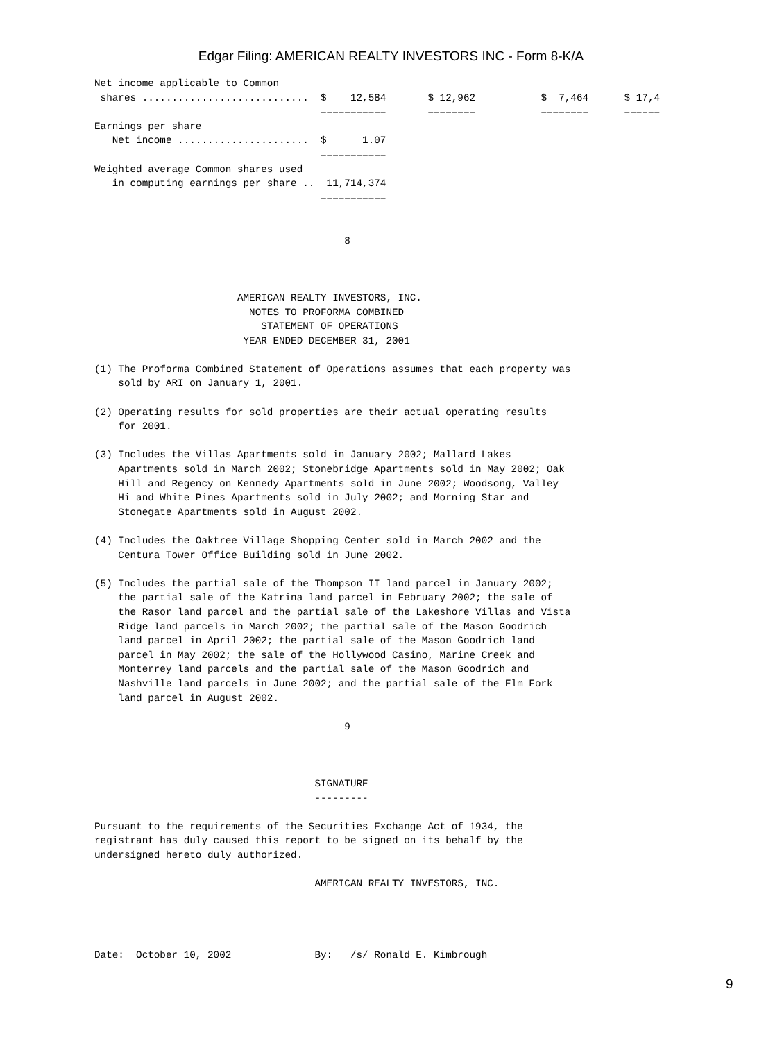Edgar Filing: AMERICAN REALTY INVESTORS INC - Form 8-K/A
Net income applicable to Common
 shares ............................  $    12,584       $ 12,962           $  7,464      $ 17,4
                                      ===========       ========           ========      ======
Earnings per share
   Net income ......................  $      1.07
                                      ===========
Weighted average Common shares used
   in computing earnings per share ..  11,714,374
                                      ===========


                                          8



                        AMERICAN REALTY INVESTORS, INC.
                          NOTES TO PROFORMA COMBINED
                            STATEMENT OF OPERATIONS
                         YEAR ENDED DECEMBER 31, 2001

(1) The Proforma Combined Statement of Operations assumes that each property was
    sold by ARI on January 1, 2001.

(2) Operating results for sold properties are their actual operating results
    for 2001.

(3) Includes the Villas Apartments sold in January 2002; Mallard Lakes
    Apartments sold in March 2002; Stonebridge Apartments sold in May 2002; Oak
    Hill and Regency on Kennedy Apartments sold in June 2002; Woodsong, Valley
    Hi and White Pines Apartments sold in July 2002; and Morning Star and
    Stonegate Apartments sold in August 2002.

(4) Includes the Oaktree Village Shopping Center sold in March 2002 and the
    Centura Tower Office Building sold in June 2002.

(5) Includes the partial sale of the Thompson II land parcel in January 2002;
    the partial sale of the Katrina land parcel in February 2002; the sale of
    the Rasor land parcel and the partial sale of the Lakeshore Villas and Vista
    Ridge land parcels in March 2002; the partial sale of the Mason Goodrich
    land parcel in April 2002; the partial sale of the Mason Goodrich land
    parcel in May 2002; the sale of the Hollywood Casino, Marine Creek and
    Monterrey land parcels and the partial sale of the Mason Goodrich and
    Nashville land parcels in June 2002; and the partial sale of the Elm Fork
    land parcel in August 2002.

                                          9



                                     SIGNATURE
                                     ---------

Pursuant to the requirements of the Securities Exchange Act of 1934, the
registrant has duly caused this report to be signed on its behalf by the
undersigned hereto duly authorized.

                                     AMERICAN REALTY INVESTORS, INC.




Date:  October 10, 2002              By:   /s/ Ronald E. Kimbrough
9